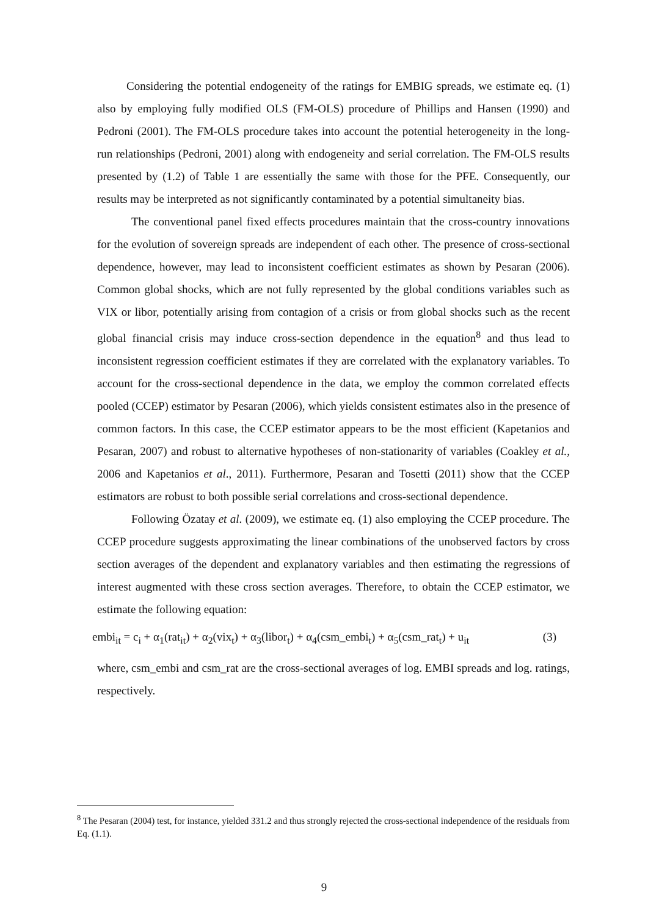Considering the potential endogeneity of the ratings for EMBIG spreads, we estimate eq. (1) also by employing fully modified OLS (FM-OLS) procedure of Phillips and Hansen (1990) and Pedroni (2001). The FM-OLS procedure takes into account the potential heterogeneity in the long-run relationships (Pedroni, 2001) along with endogeneity and serial correlation. The FM-OLS results presented by (1.2) of Table 1 are essentially the same with those for the PFE. Consequently, our results may be interpreted as not significantly contaminated by a potential simultaneity bias.
The conventional panel fixed effects procedures maintain that the cross-country innovations for the evolution of sovereign spreads are independent of each other. The presence of cross-sectional dependence, however, may lead to inconsistent coefficient estimates as shown by Pesaran (2006). Common global shocks, which are not fully represented by the global conditions variables such as VIX or libor, potentially arising from contagion of a crisis or from global shocks such as the recent global financial crisis may induce cross-section dependence in the equation<sup>8</sup> and thus lead to inconsistent regression coefficient estimates if they are correlated with the explanatory variables. To account for the cross-sectional dependence in the data, we employ the common correlated effects pooled (CCEP) estimator by Pesaran (2006), which yields consistent estimates also in the presence of common factors. In this case, the CCEP estimator appears to be the most efficient (Kapetanios and Pesaran, 2007) and robust to alternative hypotheses of non-stationarity of variables (Coakley et al., 2006 and Kapetanios et al., 2011). Furthermore, Pesaran and Tosetti (2011) show that the CCEP estimators are robust to both possible serial correlations and cross-sectional dependence.
Following Özatay et al. (2009), we estimate eq. (1) also employing the CCEP procedure. The CCEP procedure suggests approximating the linear combinations of the unobserved factors by cross section averages of the dependent and explanatory variables and then estimating the regressions of interest augmented with these cross section averages. Therefore, to obtain the CCEP estimator, we estimate the following equation:
embi<sub>it</sub> = c<sub>i</sub> + α<sub>1</sub>(rat<sub>it</sub>) + α<sub>2</sub>(vix<sub>t</sub>) + α<sub>3</sub>(libor<sub>t</sub>) + α<sub>4</sub>(csm_embi<sub>t</sub>) + α<sub>5</sub>(csm_rat<sub>t</sub>) + u<sub>it</sub> (3)
where, csm_embi and csm_rat are the cross-sectional averages of log. EMBI spreads and log. ratings, respectively.
<sup>8</sup> The Pesaran (2004) test, for instance, yielded 331.2 and thus strongly rejected the cross-sectional independence of the residuals from Eq. (1.1).
9